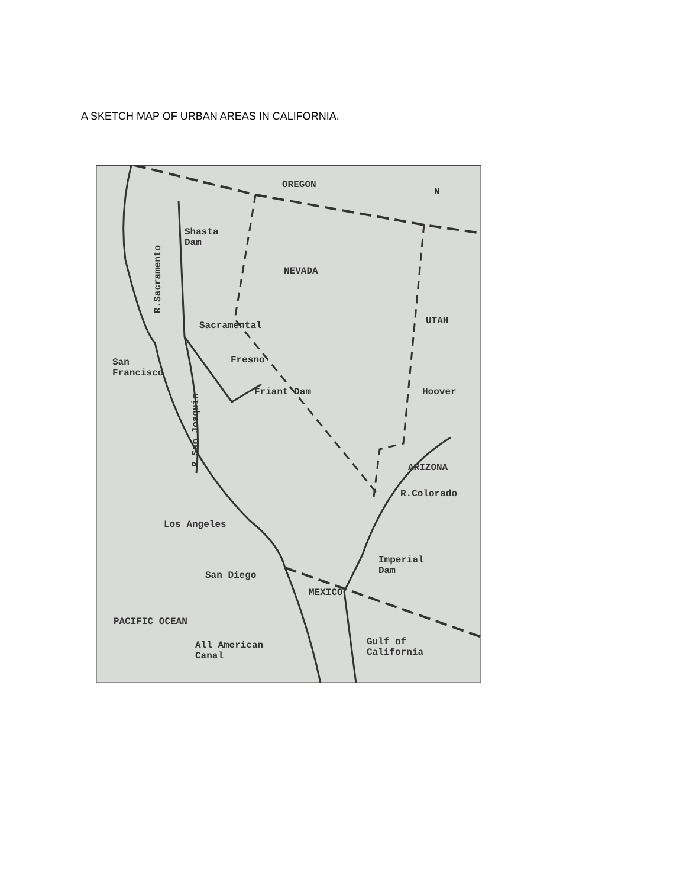A SKETCH MAP OF URBAN AREAS IN CALIFORNIA.
OREGON
N
Shasta
Dam
R.Sacramento
NEVADA
UTAH
Sacramental
Fresno
San
Francisco
Friant Dam Hoover
R.San Joaquin ARIZONA
R.Colorado
Los Angeles
Imperial
Dam
San Diego
MEXICO
PACIFIC OCEAN
All American
Canal
Gulf of
California